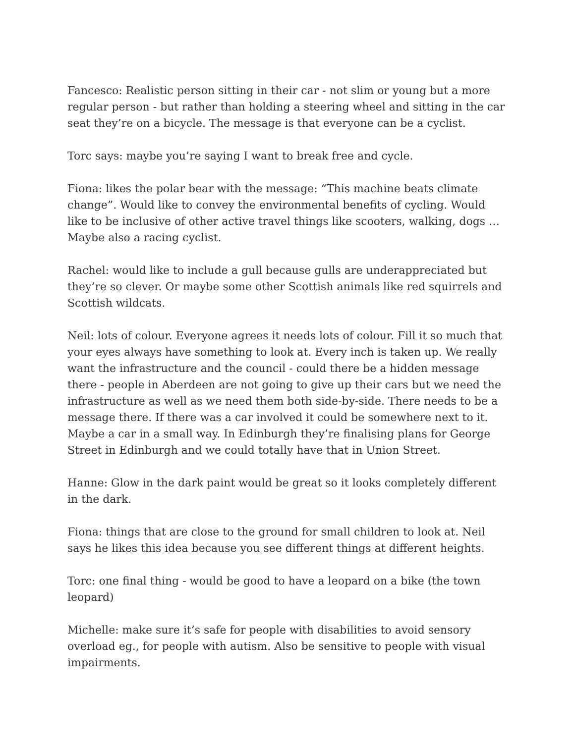Fancesco: Realistic person sitting in their car - not slim or young but a more regular person - but rather than holding a steering wheel and sitting in the car seat they’re on a bicycle. The message is that everyone can be a cyclist.
Torc says: maybe you’re saying I want to break free and cycle.
Fiona: likes the polar bear with the message: “This machine beats climate change”. Would like to convey the environmental benefits of cycling. Would like to be inclusive of other active travel things like scooters, walking, dogs … Maybe also a racing cyclist.
Rachel: would like to include a gull because gulls are underappreciated but they’re so clever. Or maybe some other Scottish animals like red squirrels and Scottish wildcats.
Neil: lots of colour. Everyone agrees it needs lots of colour. Fill it so much that your eyes always have something to look at. Every inch is taken up. We really want the infrastructure and the council - could there be a hidden message there - people in Aberdeen are not going to give up their cars but we need the infrastructure as well as we need them both side-by-side. There needs to be a message there. If there was a car involved it could be somewhere next to it. Maybe a car in a small way. In Edinburgh they’re finalising plans for George Street in Edinburgh and we could totally have that in Union Street.
Hanne: Glow in the dark paint would be great so it looks completely different in the dark.
Fiona: things that are close to the ground for small children to look at. Neil says he likes this idea because you see different things at different heights.
Torc: one final thing - would be good to have a leopard on a bike (the town leopard)
Michelle: make sure it’s safe for people with disabilities to avoid sensory overload eg., for people with autism. Also be sensitive to people with visual impairments.